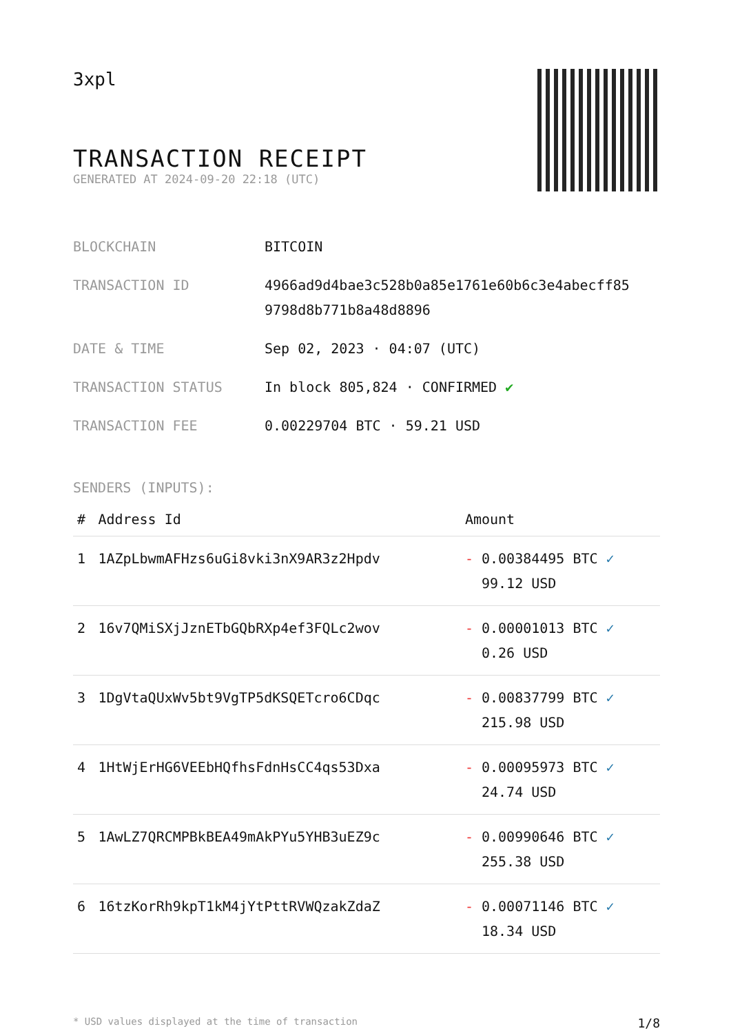3xpl
TRANSACTION RECEIPT
GENERATED AT 2024-09-20 22:18 (UTC)
| BLOCKCHAIN | BITCOIN |
| TRANSACTION ID | 4966ad9d4bae3c528b0a85e1761e60b6c3e4abecff85 9798d8b771b8a48d8896 |
| DATE & TIME | Sep 02, 2023 · 04:07 (UTC) |
| TRANSACTION STATUS | In block 805,824 · CONFIRMED ✔ |
| TRANSACTION FEE | 0.00229704 BTC · 59.21 USD |
SENDERS (INPUTS):
| # | Address Id | Amount |
| --- | --- | --- |
| 1 | 1AZpLbwmAFHzs6uGi8vki3nX9AR3z2Hpdv | - 0.00384495 BTC ✓ 99.12 USD |
| 2 | 16v7QMiSXjJznETbGQbRXp4ef3FQLc2wov | - 0.00001013 BTC ✓ 0.26 USD |
| 3 | 1DgVtaQUxWv5bt9VgTP5dKSQETcro6CDqc | - 0.00837799 BTC ✓ 215.98 USD |
| 4 | 1HtWjErHG6VEEbHQfhsFdnHsCC4qs53Dxa | - 0.00095973 BTC ✓ 24.74 USD |
| 5 | 1AwLZ7QRCMPBkBEA49mAkPYu5YHB3uEZ9c | - 0.00990646 BTC ✓ 255.38 USD |
| 6 | 16tzKorRh9kpT1kM4jYtPttRVWQzakZdaZ | - 0.00071146 BTC ✓ 18.34 USD |
* USD values displayed at the time of transaction 1/8